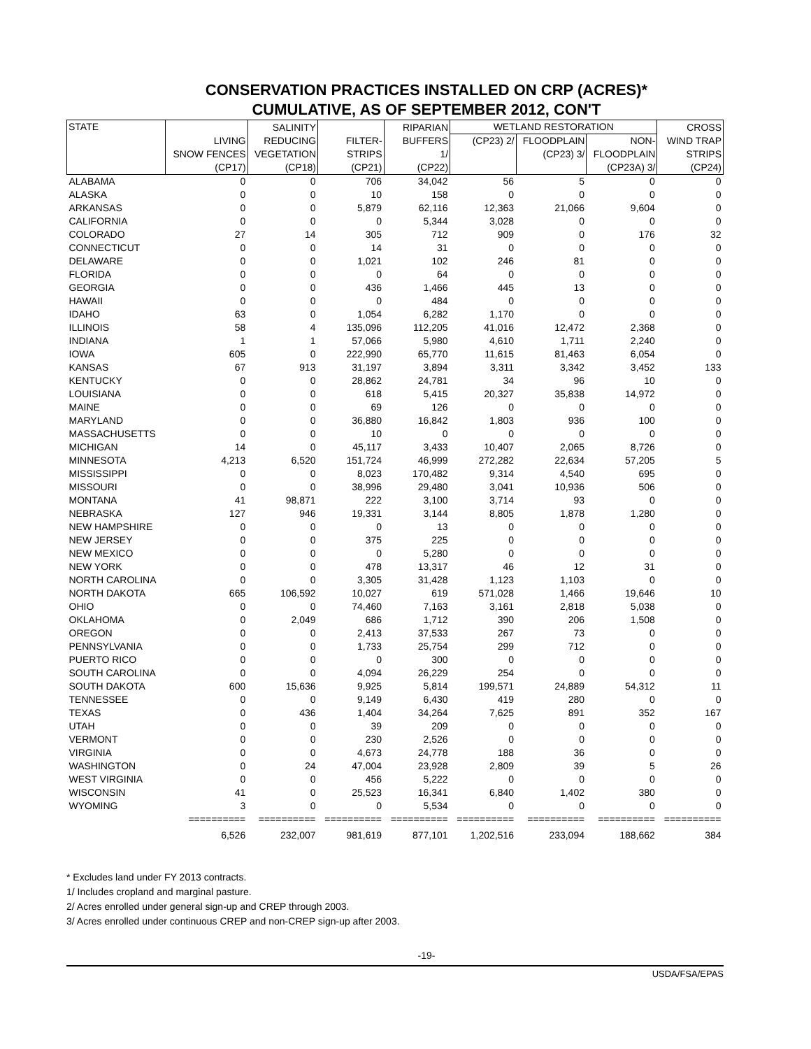CONSERVATION PRACTICES INSTALLED ON CRP (ACRES)*
CUMULATIVE, AS OF SEPTEMBER 2012, CON'T
| STATE | LIVING SNOW FENCES (CP17) | SALINITY REDUCING VEGETATION (CP18) | FILTER- STRIPS (CP21) | RIPARIAN BUFFERS 1/ (CP22) | WETLAND RESTORATION | | | CROSS WIND TRAP STRIPS (CP24) |
| --- | --- | --- | --- | --- | --- | --- | --- | --- |
| | | | | | (CP23) 2/ | FLOODPLAIN (CP23) 3/ | NON- FLOODPLAIN (CP23A) 3/ | |
| ALABAMA | 0 | 0 | 706 | 34,042 | 56 | 5 | 0 | 0 |
| ALASKA | 0 | 0 | 10 | 158 | 0 | 0 | 0 | 0 |
| ARKANSAS | 0 | 0 | 5,879 | 62,116 | 12,363 | 21,066 | 9,604 | 0 |
| CALIFORNIA | 0 | 0 | 0 | 5,344 | 3,028 | 0 | 0 | 0 |
| COLORADO | 27 | 14 | 305 | 712 | 909 | 0 | 176 | 32 |
| CONNECTICUT | 0 | 0 | 14 | 31 | 0 | 0 | 0 | 0 |
| DELAWARE | 0 | 0 | 1,021 | 102 | 246 | 81 | 0 | 0 |
| FLORIDA | 0 | 0 | 0 | 64 | 0 | 0 | 0 | 0 |
| GEORGIA | 0 | 0 | 436 | 1,466 | 445 | 13 | 0 | 0 |
| HAWAII | 0 | 0 | 0 | 484 | 0 | 0 | 0 | 0 |
| IDAHO | 63 | 0 | 1,054 | 6,282 | 1,170 | 0 | 0 | 0 |
| ILLINOIS | 58 | 4 | 135,096 | 112,205 | 41,016 | 12,472 | 2,368 | 0 |
| INDIANA | 1 | 1 | 57,066 | 5,980 | 4,610 | 1,711 | 2,240 | 0 |
| IOWA | 605 | 0 | 222,990 | 65,770 | 11,615 | 81,463 | 6,054 | 0 |
| KANSAS | 67 | 913 | 31,197 | 3,894 | 3,311 | 3,342 | 3,452 | 133 |
| KENTUCKY | 0 | 0 | 28,862 | 24,781 | 34 | 96 | 10 | 0 |
| LOUISIANA | 0 | 0 | 618 | 5,415 | 20,327 | 35,838 | 14,972 | 0 |
| MAINE | 0 | 0 | 69 | 126 | 0 | 0 | 0 | 0 |
| MARYLAND | 0 | 0 | 36,880 | 16,842 | 1,803 | 936 | 100 | 0 |
| MASSACHUSETTS | 0 | 0 | 10 | 0 | 0 | 0 | 0 | 0 |
| MICHIGAN | 14 | 0 | 45,117 | 3,433 | 10,407 | 2,065 | 8,726 | 0 |
| MINNESOTA | 4,213 | 6,520 | 151,724 | 46,999 | 272,282 | 22,634 | 57,205 | 5 |
| MISSISSIPPI | 0 | 0 | 8,023 | 170,482 | 9,314 | 4,540 | 695 | 0 |
| MISSOURI | 0 | 0 | 38,996 | 29,480 | 3,041 | 10,936 | 506 | 0 |
| MONTANA | 41 | 98,871 | 222 | 3,100 | 3,714 | 93 | 0 | 0 |
| NEBRASKA | 127 | 946 | 19,331 | 3,144 | 8,805 | 1,878 | 1,280 | 0 |
| NEW HAMPSHIRE | 0 | 0 | 0 | 13 | 0 | 0 | 0 | 0 |
| NEW JERSEY | 0 | 0 | 375 | 225 | 0 | 0 | 0 | 0 |
| NEW MEXICO | 0 | 0 | 0 | 5,280 | 0 | 0 | 0 | 0 |
| NEW YORK | 0 | 0 | 478 | 13,317 | 46 | 12 | 31 | 0 |
| NORTH CAROLINA | 0 | 0 | 3,305 | 31,428 | 1,123 | 1,103 | 0 | 0 |
| NORTH DAKOTA | 665 | 106,592 | 10,027 | 619 | 571,028 | 1,466 | 19,646 | 10 |
| OHIO | 0 | 0 | 74,460 | 7,163 | 3,161 | 2,818 | 5,038 | 0 |
| OKLAHOMA | 0 | 2,049 | 686 | 1,712 | 390 | 206 | 1,508 | 0 |
| OREGON | 0 | 0 | 2,413 | 37,533 | 267 | 73 | 0 | 0 |
| PENNSYLVANIA | 0 | 0 | 1,733 | 25,754 | 299 | 712 | 0 | 0 |
| PUERTO RICO | 0 | 0 | 0 | 300 | 0 | 0 | 0 | 0 |
| SOUTH CAROLINA | 0 | 0 | 4,094 | 26,229 | 254 | 0 | 0 | 0 |
| SOUTH DAKOTA | 600 | 15,636 | 9,925 | 5,814 | 199,571 | 24,889 | 54,312 | 11 |
| TENNESSEE | 0 | 0 | 9,149 | 6,430 | 419 | 280 | 0 | 0 |
| TEXAS | 0 | 436 | 1,404 | 34,264 | 7,625 | 891 | 352 | 167 |
| UTAH | 0 | 0 | 39 | 209 | 0 | 0 | 0 | 0 |
| VERMONT | 0 | 0 | 230 | 2,526 | 0 | 0 | 0 | 0 |
| VIRGINIA | 0 | 0 | 4,673 | 24,778 | 188 | 36 | 0 | 0 |
| WASHINGTON | 0 | 24 | 47,004 | 23,928 | 2,809 | 39 | 5 | 26 |
| WEST VIRGINIA | 0 | 0 | 456 | 5,222 | 0 | 0 | 0 | 0 |
| WISCONSIN | 41 | 0 | 25,523 | 16,341 | 6,840 | 1,402 | 380 | 0 |
| WYOMING | 3 | 0 | 0 | 5,534 | 0 | 0 | 0 | 0 |
| | ========== | ========== | ========== | ========== | ========== | ========== | ========== | ========== |
| | 6,526 | 232,007 | 981,619 | 877,101 | 1,202,516 | 233,094 | 188,662 | 384 |
* Excludes land under FY 2013 contracts.
1/ Includes cropland and marginal pasture.
2/ Acres enrolled under general sign-up and CREP through 2003.
3/ Acres enrolled under continuous CREP and non-CREP sign-up after 2003.
-19-
USDA/FSA/EPAS